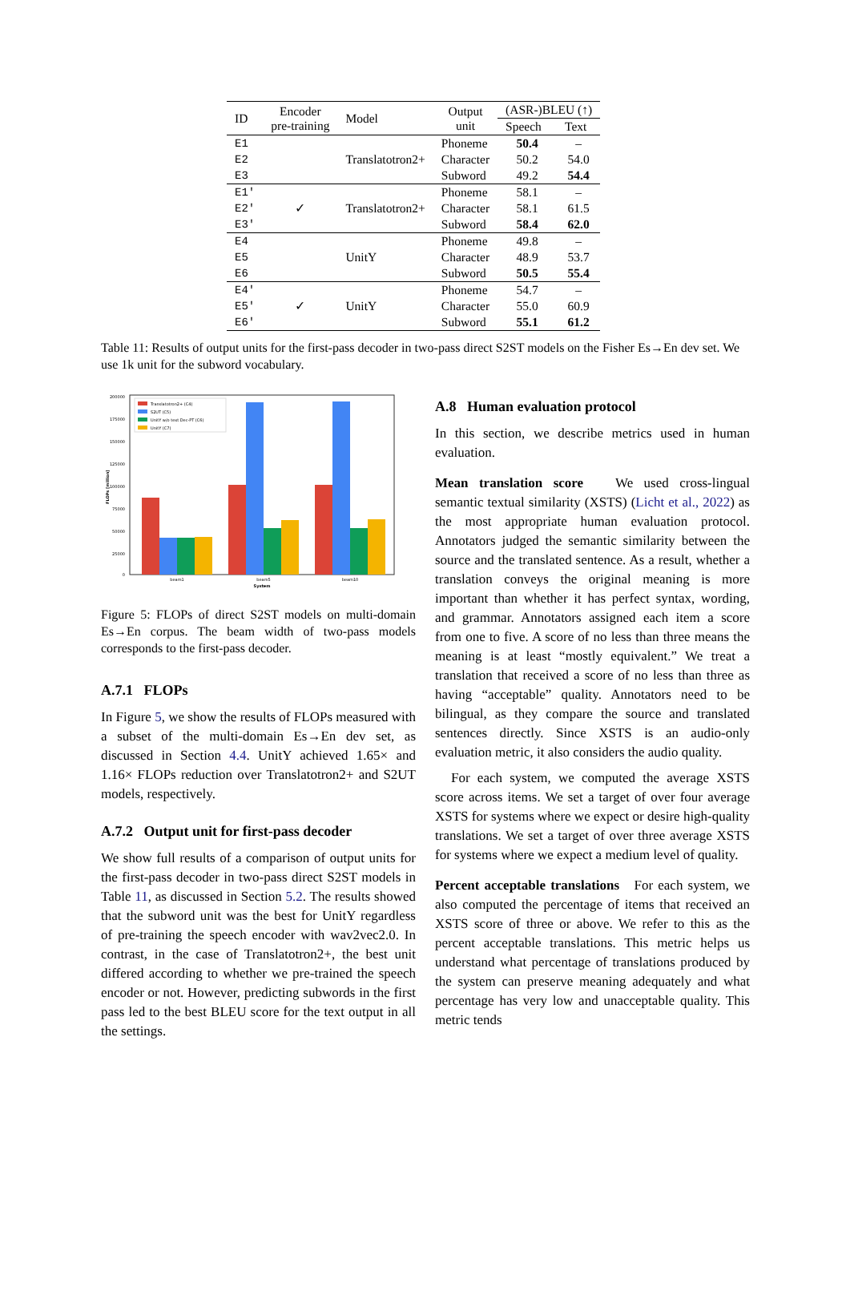| ID | Encoder pre-training | Model | Output unit | (ASR-)BLEU (↑) | |
| --- | --- | --- | --- | --- | --- |
| | | | | Speech | Text |
| E1 | | | Phoneme | 50.4 | – |
| E2 | | Translatotron2+ | Character | 50.2 | 54.0 |
| E3 | | | Subword | 49.2 | 54.4 |
| E1′ | | | Phoneme | 58.1 | – |
| E2′ | ✓ | Translatotron2+ | Character | 58.1 | 61.5 |
| E3′ | | | Subword | 58.4 | 62.0 |
| E4 | | | Phoneme | 49.8 | – |
| E5 | | UnitY | Character | 48.9 | 53.7 |
| E6 | | | Subword | 50.5 | 55.4 |
| E4′ | | | Phoneme | 54.7 | – |
| E5′ | ✓ | UnitY | Character | 55.0 | 60.9 |
| E6′ | | | Subword | 55.1 | 61.2 |
Table 11: Results of output units for the first-pass decoder in two-pass direct S2ST models on the Fisher Es→En dev set. We use 1k unit for the subword vocabulary.
200000
175000
150000
125000
100000
75000
50000
25000
0
FLOPs [million]
beam1
beam5
beam10
System
Translatotron2+ (C4)
S2UT (C5)
UnitY w/o text Dec-PT (C6)
UnitY (C7)
Figure 5: FLOPs of direct S2ST models on multi-domain Es→En corpus. The beam width of two-pass models corresponds to the first-pass decoder.
A.7.1 FLOPs
In Figure 5, we show the results of FLOPs measured with a subset of the multi-domain Es→En dev set, as discussed in Section 4.4. UnitY achieved 1.65× and 1.16× FLOPs reduction over Translatotron2+ and S2UT models, respectively.
A.7.2 Output unit for first-pass decoder
We show full results of a comparison of output units for the first-pass decoder in two-pass direct S2ST models in Table 11, as discussed in Section 5.2. The results showed that the subword unit was the best for UnitY regardless of pre-training the speech encoder with wav2vec2.0. In contrast, in the case of Translatotron2+, the best unit differed according to whether we pre-trained the speech encoder or not. However, predicting subwords in the first pass led to the best BLEU score for the text output in all the settings.
A.8 Human evaluation protocol
In this section, we describe metrics used in human evaluation.
Mean translation score We used cross-lingual semantic textual similarity (XSTS) (Licht et al., 2022) as the most appropriate human evaluation protocol. Annotators judged the semantic similarity between the source and the translated sentence. As a result, whether a translation conveys the original meaning is more important than whether it has perfect syntax, wording, and grammar. Annotators assigned each item a score from one to five. A score of no less than three means the meaning is at least “mostly equivalent.” We treat a translation that received a score of no less than three as having “acceptable” quality. Annotators need to be bilingual, as they compare the source and translated sentences directly. Since XSTS is an audio-only evaluation metric, it also considers the audio quality.
For each system, we computed the average XSTS score across items. We set a target of over four average XSTS for systems where we expect or desire high-quality translations. We set a target of over three average XSTS for systems where we expect a medium level of quality.
Percent acceptable translations For each system, we also computed the percentage of items that received an XSTS score of three or above. We refer to this as the percent acceptable translations. This metric helps us understand what percentage of translations produced by the system can preserve meaning adequately and what percentage has very low and unacceptable quality. This metric tends